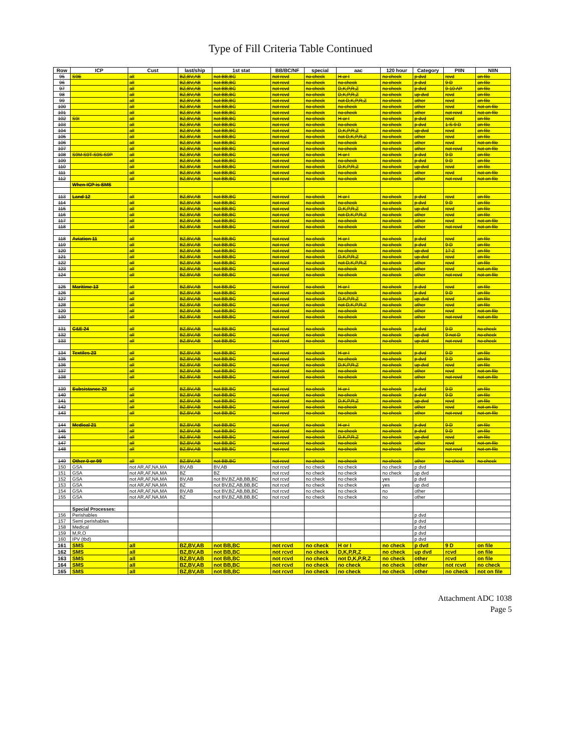Type of Fill Criteria Table Continued
| Row | ICP | Cust | last/ship | 1st stat | BB/BC/NF | special | aac | 120 hour | Category | PIIN | NIIN |
| --- | --- | --- | --- | --- | --- | --- | --- | --- | --- | --- | --- |
| 95 | S9E | all | BZ,BV,AB | not BB,BC | not rcvd | no check | H or I | no check | p dvd | rcvd | on file |
| 96 | | all | BZ,BV,AB | not BB,BC | not rcvd | no check | no check | no check | p dvd | 9 D | on file |
| 97 | | all | BZ,BV,AB | not BB,BC | not rcvd | no check | D,K,P,R,Z | no check | p dvd | 9-10 AP | on file |
| 98 | | all | BZ,BV,AB | not BB,BC | not rcvd | no check | D,K,P,R,Z | no check | up dvd | rcvd | on file |
| 99 | | all | BZ,BV,AB | not BB,BC | not rcvd | no check | not D,K,P,R,Z | no check | other | rcvd | on file |
| 100 | | all | BZ,BV,AB | not BB,BC | not rcvd | no check | no check | no check | other | rcvd | not on file |
| 101 | | all | BZ,BV,AB | not BB,BC | not rcvd | no check | no check | no check | other | not rcvd | not on file |
| 102 | S9I | all | BZ,BV,AB | not BB,BC | not rcvd | no check | H or I | no check | p dvd | rcvd | on file |
| 103 | | all | BZ,BV,AB | not BB,BC | not rcvd | no check | no check | no check | p dvd | 1 S 9 D | on file |
| 104 | | all | BZ,BV,AB | not BB,BC | not rcvd | no check | D,K,P,R,Z | no check | up dvd | rcvd | on file |
| 105 | | all | BZ,BV,AB | not BB,BC | not rcvd | no check | not D,K,P,R,Z | no check | other | rcvd | on file |
| 106 | | all | BZ,BV,AB | not BB,BC | not rcvd | no check | no check | no check | other | rcvd | not on file |
| 107 | | all | BZ,BV,AB | not BB,BC | not rcvd | no check | no check | no check | other | not rcvd | not on file |
| 108 | S9M S9T S9S S9P | all | BZ,BV,AB | not BB,BC | not rcvd | no check | H or I | no check | p dvd | 9 D | on file |
| 109 | | all | BZ,BV,AB | not BB,BC | not rcvd | no check | no check | no check | p dvd | 9 D | on file |
| 110 | | all | BZ,BV,AB | not BB,BC | not rcvd | no check | D,K,P,R,Z | no check | up dvd | rcvd | on file |
| 111 | | all | BZ,BV,AB | not BB,BC | not rcvd | no check | no check | no check | other | rcvd | not on file |
| 112 | | all | BZ,BV,AB | not BB,BC | not rcvd | no check | no check | no check | other | not rcvd | not on file |
| | When ICP is SMS | | | | | | | | | | |
| 113 | Land 12 | all | BZ,BV,AB | not BB,BC | not rcvd | no check | H or I | no check | p dvd | rcvd | on file |
| 114 | | all | BZ,BV,AB | not BB,BC | not rcvd | no check | no check | no check | p dvd | 9 D | on file |
| 115 | | all | BZ,BV,AB | not BB,BC | not rcvd | no check | D,K,P,R,Z | no check | up dvd | rcvd | on file |
| 116 | | all | BZ,BV,AB | not BB,BC | not rcvd | no check | not D,K,P,R,Z | no check | other | rcvd | on file |
| 117 | | all | BZ,BV,AB | not BB,BC | not rcvd | no check | no check | no check | other | rcvd | not on file |
| 118 | | all | BZ,BV,AB | not BB,BC | not rcvd | no check | no check | no check | other | not rcvd | not on file |
| 118 | Aviation 11 | all | BZ,BV,AB | not BB,BC | not rcvd | no check | H or I | no check | p dvd | rcvd | on file |
| 119 | | all | BZ,BV,AB | not BB,BC | not rcvd | no check | no check | no check | p dvd | 9 D | on file |
| 120 | | all | BZ,BV,AB | not BB,BC | not rcvd | no check | no check | no check | up dvd | 17 Z | on file |
| 121 | | all | BZ,BV,AB | not BB,BC | not rcvd | no check | D,K,P,R,Z | no check | up dvd | rcvd | on file |
| 122 | | all | BZ,BV,AB | not BB,BC | not rcvd | no check | not D,K,P,R,Z | no check | other | rcvd | on file |
| 123 | | all | BZ,BV,AB | not BB,BC | not rcvd | no check | no check | no check | other | rcvd | not on file |
| 124 | | all | BZ,BV,AB | not BB,BC | not rcvd | no check | no check | no check | other | not rcvd | not on file |
| 125 | Maritime 13 | all | BZ,BV,AB | not BB,BC | not rcvd | no check | H or I | no check | p dvd | rcvd | on file |
| 126 | | all | BZ,BV,AB | not BB,BC | not rcvd | no check | no check | no check | p dvd | 9 D | on file |
| 127 | | all | BZ,BV,AB | not BB,BC | not rcvd | no check | D,K,P,R,Z | no check | up dvd | rcvd | on file |
| 128 | | all | BZ,BV,AB | not BB,BC | not rcvd | no check | not D,K,P,R,Z | no check | other | rcvd | on file |
| 129 | | all | BZ,BV,AB | not BB,BC | not rcvd | no check | no check | no check | other | rcvd | not on file |
| 130 | | all | BZ,BV,AB | not BB,BC | not rcvd | no check | no check | no check | other | not rcvd | not on file |
| 131 | C&E 24 | all | BZ,BV,AB | not BB,BC | not rcvd | no check | no check | no check | p dvd | 9 D | no check |
| 132 | | all | BZ,BV,AB | not BB,BC | not rcvd | no check | no check | no check | up dvd | 9 not D | no check |
| 133 | | all | BZ,BV,AB | not BB,BC | not rcvd | no check | no check | no check | up dvd | not rcvd | no check |
| 134 | Textiles 23 | all | BZ,BV,AB | not BB,BC | not rcvd | no check | H or I | no check | p dvd | 9 D | on file |
| 135 | | all | BZ,BV,AB | not BB,BC | not rcvd | no check | no check | no check | p dvd | 9 D | on file |
| 136 | | all | BZ,BV,AB | not BB,BC | not rcvd | no check | D,K,P,R,Z | no check | up dvd | rcvd | on file |
| 137 | | all | BZ,BV,AB | not BB,BC | not rcvd | no check | no check | no check | other | rcvd | not on file |
| 138 | | all | BZ,BV,AB | not BB,BC | not rcvd | no check | no check | no check | other | not rcvd | not on file |
| 139 | Subsistance 22 | all | BZ,BV,AB | not BB,BC | not rcvd | no check | H or I | no check | p dvd | 9 D | on file |
| 140 | | all | BZ,BV,AB | not BB,BC | not rcvd | no check | no check | no check | p dvd | 9 D | on file |
| 141 | | all | BZ,BV,AB | not BB,BC | not rcvd | no check | D,K,P,R,Z | no check | up dvd | rcvd | on file |
| 142 | | all | BZ,BV,AB | not BB,BC | not rcvd | no check | no check | no check | other | rcvd | not on file |
| 143 | | all | BZ,BV,AB | not BB,BC | not rcvd | no check | no check | no check | other | not rcvd | not on file |
| 144 | Medical 21 | all | BZ,BV,AB | not BB,BC | not rcvd | no check | H or I | no check | p dvd | 9 D | on file |
| 145 | | all | BZ,BV,AB | not BB,BC | not rcvd | no check | no check | no check | p dvd | 9 D | on file |
| 146 | | all | BZ,BV,AB | not BB,BC | not rcvd | no check | D,K,P,R,Z | no check | up dvd | rcvd | on file |
| 147 | | all | BZ,BV,AB | not BB,BC | not rcvd | no check | no check | no check | other | rcvd | not on file |
| 148 | | all | BZ,BV,AB | not BB,BC | not rcvd | no check | no check | no check | other | not rcvd | not on file |
| 149 | Other 0 or 99 | all | BZ,BV,AB | not BB,BC | not rcvd | no check | no check | no check | other | no check | no check |
| 150 | GSA | not AR,AF,NA,MA | BV,AB | BV,AB | not rcvd | no check | no check | no check | p dvd | | |
| 151 | GSA | not AR,AF,NA,MA | BZ | BZ | not rcvd | no check | no check | no check | up dvd | | |
| 152 | GSA | not AR,AF,NA,MA | BV,AB | not BV,BZ,AB,BB,BC | not rcvd | no check | no check | yes | p dvd | | |
| 153 | GSA | not AR,AF,NA,MA | BZ | not BV,BZ,AB,BB,BC | not rcvd | no check | no check | yes | up dvd | | |
| 154 | GSA | not AR,AF,NA,MA | BV,AB | not BV,BZ,AB,BB,BC | not rcvd | no check | no check | no | other | | |
| 155 | GSA | not AR,AF,NA,MA | BZ | not BV,BZ,AB,BB,BC | not rcvd | no check | no check | no | other | | |
| | Special Processes: | | | | | | | | | | |
| 156 | Perishables | | | | | | | | p dvd | | |
| 157 | Semi perishables | | | | | | | | p dvd | | |
| 158 | Medical | | | | | | | | p dvd | | |
| 159 | M,R,O | | | | | | | | p dvd | | |
| 160 | IPV (tbd) | | | | | | | | p dvd | | |
| 161 | SMS | all | BZ,BV,AB | not BB,BC | not rcvd | no check | H or I | no check | p dvd | 9 D | on file |
| 162 | SMS | all | BZ,BV,AB | not BB,BC | not rcvd | no check | D,K,P,R,Z | no check | up dvd | rcvd | on file |
| 163 | SMS | all | BZ,BV,AB | not BB,BC | not rcvd | no check | not D,K,P,R,Z | no check | other | rcvd | on file |
| 164 | SMS | all | BZ,BV,AB | not BB,BC | not rcvd | no check | no check | no check | other | not rcvd | no check |
| 165 | SMS | all | BZ,BV,AB | not BB,BC | not rcvd | no check | no check | no check | other | no check | not on file |
Attachment ADC 1038
Page 5